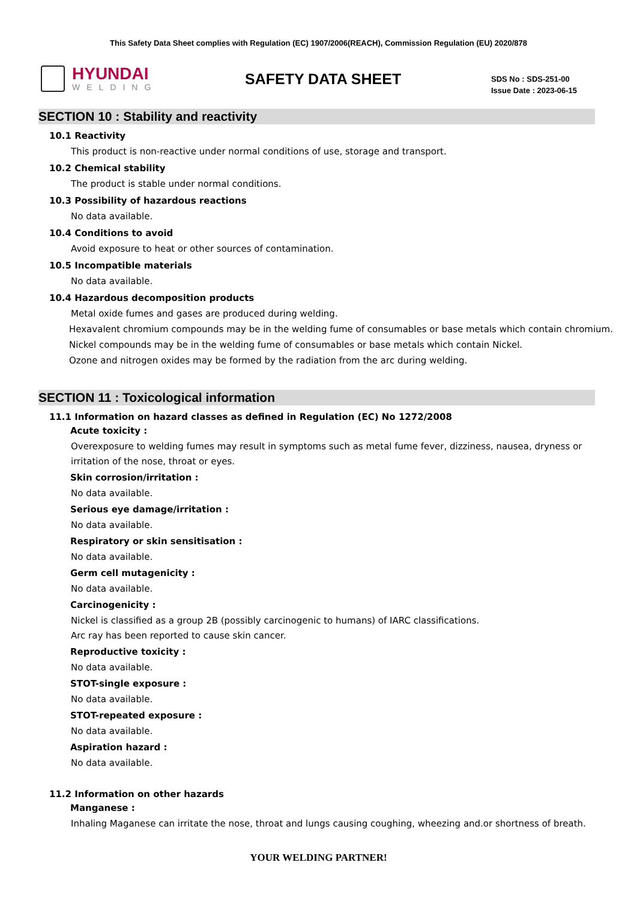This Safety Data Sheet complies with Regulation (EC) 1907/2006(REACH), Commission Regulation (EU) 2020/878
HYUNDAI
WELDING
SAFETY DATA SHEET
SDS No : SDS-251-00
Issue Date : 2023-06-15
SECTION 10 : Stability and reactivity
10.1 Reactivity
This product is non-reactive under normal conditions of use, storage and transport.
10.2 Chemical stability
The product is stable under normal conditions.
10.3 Possibility of hazardous reactions
No data available.
10.4 Conditions to avoid
Avoid exposure to heat or other sources of contamination.
10.5 Incompatible materials
No data available.
10.4 Hazardous decomposition products
Metal oxide fumes and gases are produced during welding.
Hexavalent chromium compounds may be in the welding fume of consumables or base metals which contain chromium.
Nickel compounds may be in the welding fume of consumables or base metals which contain Nickel.
Ozone and nitrogen oxides may be formed by the radiation from the arc during welding.
SECTION 11 : Toxicological information
11.1 Information on hazard classes as defined in Regulation (EC) No 1272/2008
Acute toxicity :
Overexposure to welding fumes may result in symptoms such as metal fume fever, dizziness, nausea, dryness or irritation of the nose, throat or eyes.
Skin corrosion/irritation :
No data available.
Serious eye damage/irritation :
No data available.
Respiratory or skin sensitisation :
No data available.
Germ cell mutagenicity :
No data available.
Carcinogenicity :
Nickel is classified as a group 2B (possibly carcinogenic to humans) of IARC classifications.
Arc ray has been reported to cause skin cancer.
Reproductive toxicity :
No data available.
STOT-single exposure :
No data available.
STOT-repeated exposure :
No data available.
Aspiration hazard :
No data available.
11.2 Information on other hazards
Manganese :
Inhaling Maganese can irritate the nose, throat and lungs causing coughing, wheezing and.or shortness of breath.
YOUR WELDING PARTNER!